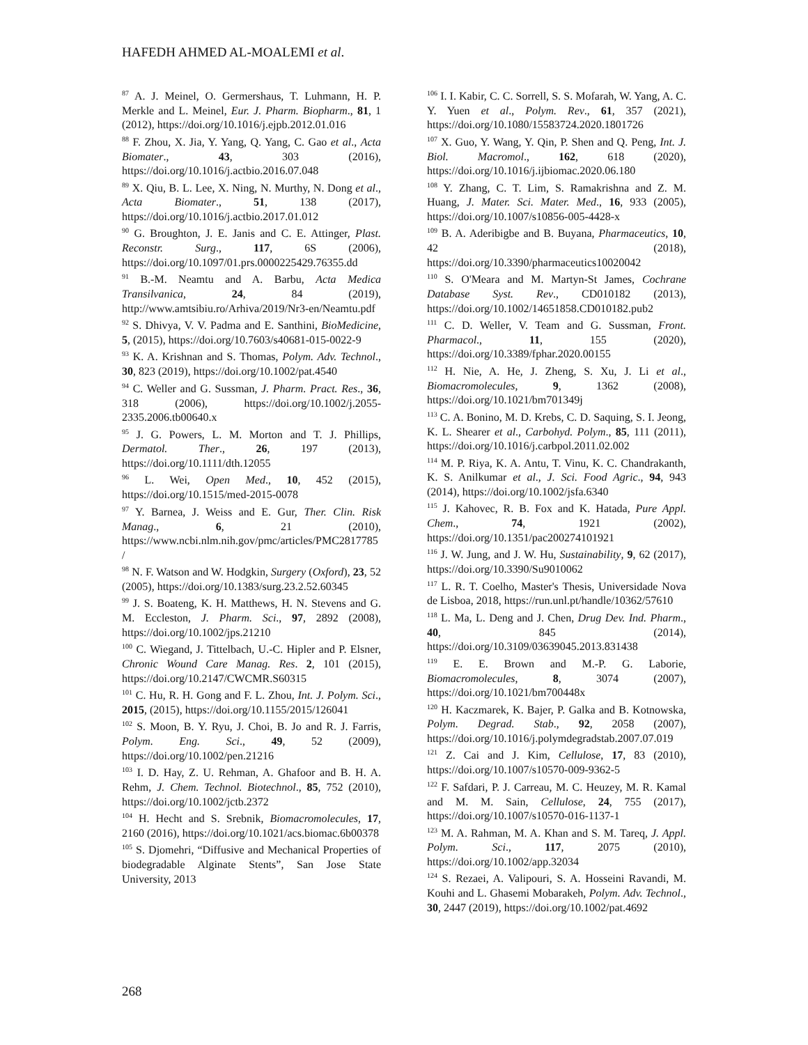HAFEDH AHMED AL-MOALEMI et al.
<sup>87</sup> A. J. Meinel, O. Germershaus, T. Luhmann, H. P. Merkle and L. Meinel, Eur. J. Pharm. Biopharm., 81, 1 (2012), https://doi.org/10.1016/j.ejpb.2012.01.016
<sup>88</sup> F. Zhou, X. Jia, Y. Yang, Q. Yang, C. Gao et al., Acta Biomater., 43, 303 (2016), https://doi.org/10.1016/j.actbio.2016.07.048
<sup>89</sup> X. Qiu, B. L. Lee, X. Ning, N. Murthy, N. Dong et al., Acta Biomater., 51, 138 (2017), https://doi.org/10.1016/j.actbio.2017.01.012
<sup>90</sup> G. Broughton, J. E. Janis and C. E. Attinger, Plast. Reconstr. Surg., 117, 6S (2006), https://doi.org/10.1097/01.prs.0000225429.76355.dd
<sup>91</sup> B.-M. Neamtu and A. Barbu, Acta Medica Transilvanica, 24, 84 (2019), http://www.amtsibiu.ro/Arhiva/2019/Nr3-en/Neamtu.pdf
<sup>92</sup> S. Dhivya, V. V. Padma and E. Santhini, BioMedicine, 5, (2015), https://doi.org/10.7603/s40681-015-0022-9
<sup>93</sup> K. A. Krishnan and S. Thomas, Polym. Adv. Technol., 30, 823 (2019), https://doi.org/10.1002/pat.4540
<sup>94</sup> C. Weller and G. Sussman, J. Pharm. Pract. Res., 36, 318 (2006), https://doi.org/10.1002/j.2055-2335.2006.tb00640.x
<sup>95</sup> J. G. Powers, L. M. Morton and T. J. Phillips, Dermatol. Ther., 26, 197 (2013), https://doi.org/10.1111/dth.12055
<sup>96</sup> L. Wei, Open Med., 10, 452 (2015), https://doi.org/10.1515/med-2015-0078
<sup>97</sup> Y. Barnea, J. Weiss and E. Gur, Ther. Clin. Risk Manag., 6, 21 (2010), https://www.ncbi.nlm.nih.gov/pmc/articles/PMC2817785/
<sup>98</sup> N. F. Watson and W. Hodgkin, Surgery (Oxford), 23, 52 (2005), https://doi.org/10.1383/surg.23.2.52.60345
<sup>99</sup> J. S. Boateng, K. H. Matthews, H. N. Stevens and G. M. Eccleston, J. Pharm. Sci., 97, 2892 (2008), https://doi.org/10.1002/jps.21210
<sup>100</sup> C. Wiegand, J. Tittelbach, U.-C. Hipler and P. Elsner, Chronic Wound Care Manag. Res. 2, 101 (2015), https://doi.org/10.2147/CWCMR.S60315
<sup>101</sup> C. Hu, R. H. Gong and F. L. Zhou, Int. J. Polym. Sci., 2015, (2015), https://doi.org/10.1155/2015/126041
<sup>102</sup> S. Moon, B. Y. Ryu, J. Choi, B. Jo and R. J. Farris, Polym. Eng. Sci., 49, 52 (2009), https://doi.org/10.1002/pen.21216
<sup>103</sup> I. D. Hay, Z. U. Rehman, A. Ghafoor and B. H. A. Rehm, J. Chem. Technol. Biotechnol., 85, 752 (2010), https://doi.org/10.1002/jctb.2372
<sup>104</sup> H. Hecht and S. Srebnik, Biomacromolecules, 17, 2160 (2016), https://doi.org/10.1021/acs.biomac.6b00378
<sup>105</sup> S. Djomehri, “Diffusive and Mechanical Properties of biodegradable Alginate Stents”, San Jose State University, 2013
<sup>106</sup> I. I. Kabir, C. C. Sorrell, S. S. Mofarah, W. Yang, A. C. Y. Yuen et al., Polym. Rev., 61, 357 (2021), https://doi.org/10.1080/15583724.2020.1801726
<sup>107</sup> X. Guo, Y. Wang, Y. Qin, P. Shen and Q. Peng, Int. J. Biol. Macromol., 162, 618 (2020), https://doi.org/10.1016/j.ijbiomac.2020.06.180
<sup>108</sup> Y. Zhang, C. T. Lim, S. Ramakrishna and Z. M. Huang, J. Mater. Sci. Mater. Med., 16, 933 (2005), https://doi.org/10.1007/s10856-005-4428-x
<sup>109</sup> B. A. Aderibigbe and B. Buyana, Pharmaceutics, 10, 42 (2018), https://doi.org/10.3390/pharmaceutics10020042
<sup>110</sup> S. O'Meara and M. Martyn-St James, Cochrane Database Syst. Rev., CD010182 (2013), https://doi.org/10.1002/14651858.CD010182.pub2
<sup>111</sup> C. D. Weller, V. Team and G. Sussman, Front. Pharmacol., 11, 155 (2020), https://doi.org/10.3389/fphar.2020.00155
<sup>112</sup> H. Nie, A. He, J. Zheng, S. Xu, J. Li et al., Biomacromolecules, 9, 1362 (2008), https://doi.org/10.1021/bm701349j
<sup>113</sup> C. A. Bonino, M. D. Krebs, C. D. Saquing, S. I. Jeong, K. L. Shearer et al., Carbohyd. Polym., 85, 111 (2011), https://doi.org/10.1016/j.carbpol.2011.02.002
<sup>114</sup> M. P. Riya, K. A. Antu, T. Vinu, K. C. Chandrakanth, K. S. Anilkumar et al., J. Sci. Food Agric., 94, 943 (2014), https://doi.org/10.1002/jsfa.6340
<sup>115</sup> J. Kahovec, R. B. Fox and K. Hatada, Pure Appl. Chem., 74, 1921 (2002), https://doi.org/10.1351/pac200274101921
<sup>116</sup> J. W. Jung, and J. W. Hu, Sustainability, 9, 62 (2017), https://doi.org/10.3390/Su9010062
<sup>117</sup> L. R. T. Coelho, Master's Thesis, Universidade Nova de Lisboa, 2018, https://run.unl.pt/handle/10362/57610
<sup>118</sup> L. Ma, L. Deng and J. Chen, Drug Dev. Ind. Pharm., 40, 845 (2014), https://doi.org/10.3109/03639045.2013.831438
<sup>119</sup> E. E. Brown and M.-P. G. Laborie, Biomacromolecules, 8, 3074 (2007), https://doi.org/10.1021/bm700448x
<sup>120</sup> H. Kaczmarek, K. Bajer, P. Galka and B. Kotnowska, Polym. Degrad. Stab., 92, 2058 (2007), https://doi.org/10.1016/j.polymdegradstab.2007.07.019
<sup>121</sup> Z. Cai and J. Kim, Cellulose, 17, 83 (2010), https://doi.org/10.1007/s10570-009-9362-5
<sup>122</sup> F. Safdari, P. J. Carreau, M. C. Heuzey, M. R. Kamal and M. M. Sain, Cellulose, 24, 755 (2017), https://doi.org/10.1007/s10570-016-1137-1
<sup>123</sup> M. A. Rahman, M. A. Khan and S. M. Tareq, J. Appl. Polym. Sci., 117, 2075 (2010), https://doi.org/10.1002/app.32034
<sup>124</sup> S. Rezaei, A. Valipouri, S. A. Hosseini Ravandi, M. Kouhi and L. Ghasemi Mobarakeh, Polym. Adv. Technol., 30, 2447 (2019), https://doi.org/10.1002/pat.4692
268